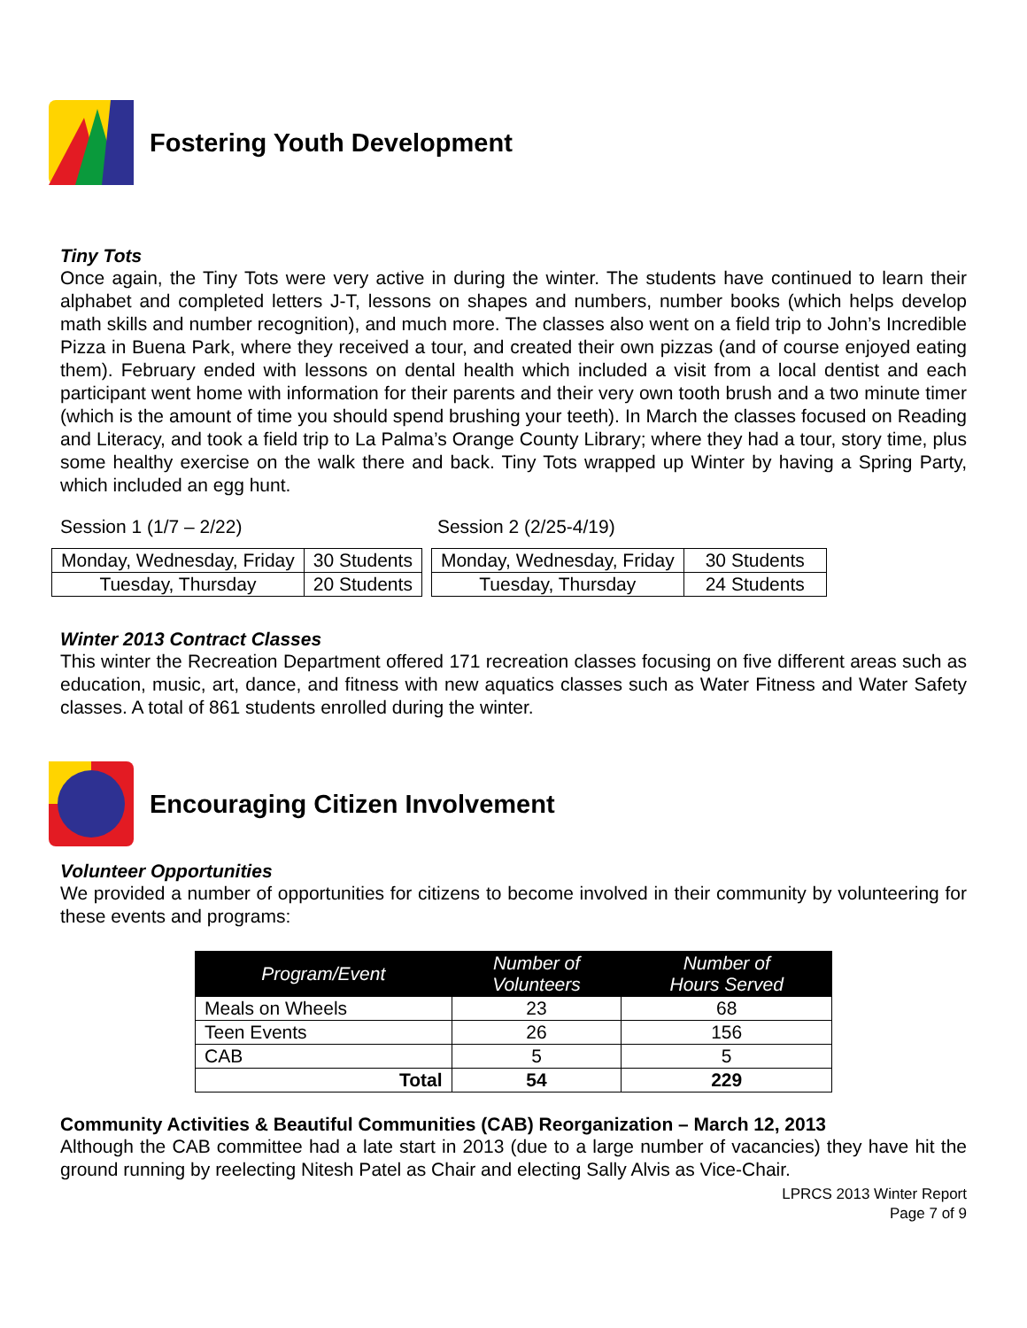Fostering Youth Development
Tiny Tots
Once again, the Tiny Tots were very active in during the winter. The students have continued to learn their alphabet and completed letters J-T, lessons on shapes and numbers, number books (which helps develop math skills and number recognition), and much more. The classes also went on a field trip to John’s Incredible Pizza in Buena Park, where they received a tour, and created their own pizzas (and of course enjoyed eating them). February ended with lessons on dental health which included a visit from a local dentist and each participant went home with information for their parents and their very own tooth brush and a two minute timer (which is the amount of time you should spend brushing your teeth). In March the classes focused on Reading and Literacy, and took a field trip to La Palma’s Orange County Library; where they had a tour, story time, plus some healthy exercise on the walk there and back. Tiny Tots wrapped up Winter by having a Spring Party, which included an egg hunt.
Session 1 (1/7 – 2/22)
| Monday, Wednesday, Friday | 30 Students |
| Tuesday, Thursday | 20 Students |
Session 2 (2/25-4/19)
| Monday, Wednesday, Friday | 30 Students |
| Tuesday, Thursday | 24 Students |
Winter 2013 Contract Classes
This winter the Recreation Department offered 171 recreation classes focusing on five different areas such as education, music, art, dance, and fitness with new aquatics classes such as Water Fitness and Water Safety classes. A total of 861 students enrolled during the winter.
Encouraging Citizen Involvement
Volunteer Opportunities
We provided a number of opportunities for citizens to become involved in their community by volunteering for these events and programs:
| Program/Event | Number of Volunteers | Number of Hours Served |
| --- | --- | --- |
| Meals on Wheels | 23 | 68 |
| Teen Events | 26 | 156 |
| CAB | 5 | 5 |
| Total | 54 | 229 |
Community Activities & Beautiful Communities (CAB) Reorganization – March 12, 2013
Although the CAB committee had a late start in 2013 (due to a large number of vacancies) they have hit the ground running by reelecting Nitesh Patel as Chair and electing Sally Alvis as Vice-Chair.
LPRCS 2013 Winter Report
Page 7 of 9